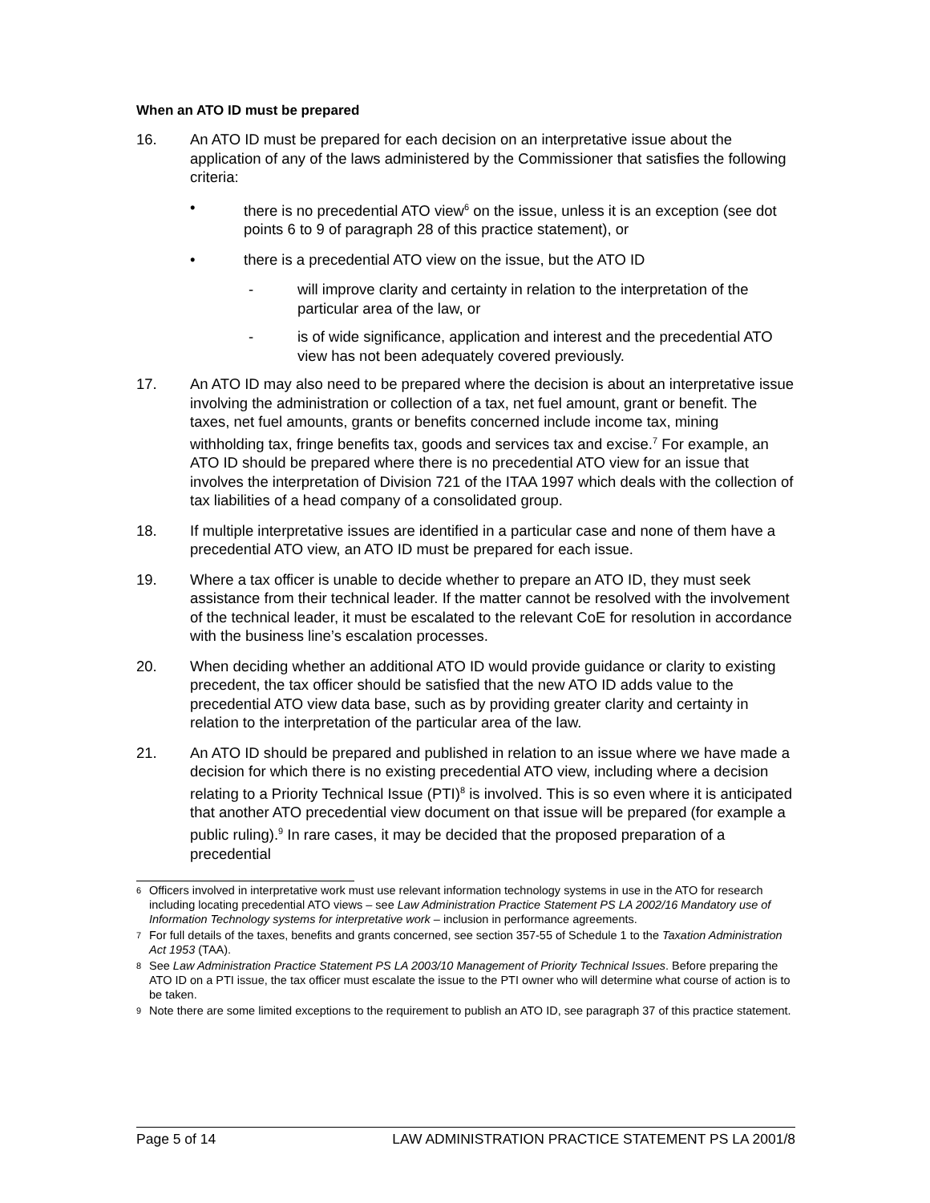When an ATO ID must be prepared
16. An ATO ID must be prepared for each decision on an interpretative issue about the application of any of the laws administered by the Commissioner that satisfies the following criteria:
• there is no precedential ATO view<sup>6</sup> on the issue, unless it is an exception (see dot points 6 to 9 of paragraph 28 of this practice statement), or
• there is a precedential ATO view on the issue, but the ATO ID
- will improve clarity and certainty in relation to the interpretation of the particular area of the law, or
- is of wide significance, application and interest and the precedential ATO view has not been adequately covered previously.
17. An ATO ID may also need to be prepared where the decision is about an interpretative issue involving the administration or collection of a tax, net fuel amount, grant or benefit. The taxes, net fuel amounts, grants or benefits concerned include income tax, mining withholding tax, fringe benefits tax, goods and services tax and excise.<sup>7</sup> For example, an ATO ID should be prepared where there is no precedential ATO view for an issue that involves the interpretation of Division 721 of the ITAA 1997 which deals with the collection of tax liabilities of a head company of a consolidated group.
18. If multiple interpretative issues are identified in a particular case and none of them have a precedential ATO view, an ATO ID must be prepared for each issue.
19. Where a tax officer is unable to decide whether to prepare an ATO ID, they must seek assistance from their technical leader. If the matter cannot be resolved with the involvement of the technical leader, it must be escalated to the relevant CoE for resolution in accordance with the business line’s escalation processes.
20. When deciding whether an additional ATO ID would provide guidance or clarity to existing precedent, the tax officer should be satisfied that the new ATO ID adds value to the precedential ATO view data base, such as by providing greater clarity and certainty in relation to the interpretation of the particular area of the law.
21. An ATO ID should be prepared and published in relation to an issue where we have made a decision for which there is no existing precedential ATO view, including where a decision relating to a Priority Technical Issue (PTI)<sup>8</sup> is involved. This is so even where it is anticipated that another ATO precedential view document on that issue will be prepared (for example a public ruling).<sup>9</sup> In rare cases, it may be decided that the proposed preparation of a precedential
<sup>6</sup> Officers involved in interpretative work must use relevant information technology systems in use in the ATO for research including locating precedential ATO views – see Law Administration Practice Statement PS LA 2002/16 Mandatory use of Information Technology systems for interpretative work – inclusion in performance agreements.
<sup>7</sup> For full details of the taxes, benefits and grants concerned, see section 357-55 of Schedule 1 to the Taxation Administration Act 1953 (TAA).
<sup>8</sup> See Law Administration Practice Statement PS LA 2003/10 Management of Priority Technical Issues. Before preparing the ATO ID on a PTI issue, the tax officer must escalate the issue to the PTI owner who will determine what course of action is to be taken.
<sup>9</sup> Note there are some limited exceptions to the requirement to publish an ATO ID, see paragraph 37 of this practice statement.
Page 5 of 14 LAW ADMINISTRATION PRACTICE STATEMENT PS LA 2001/8